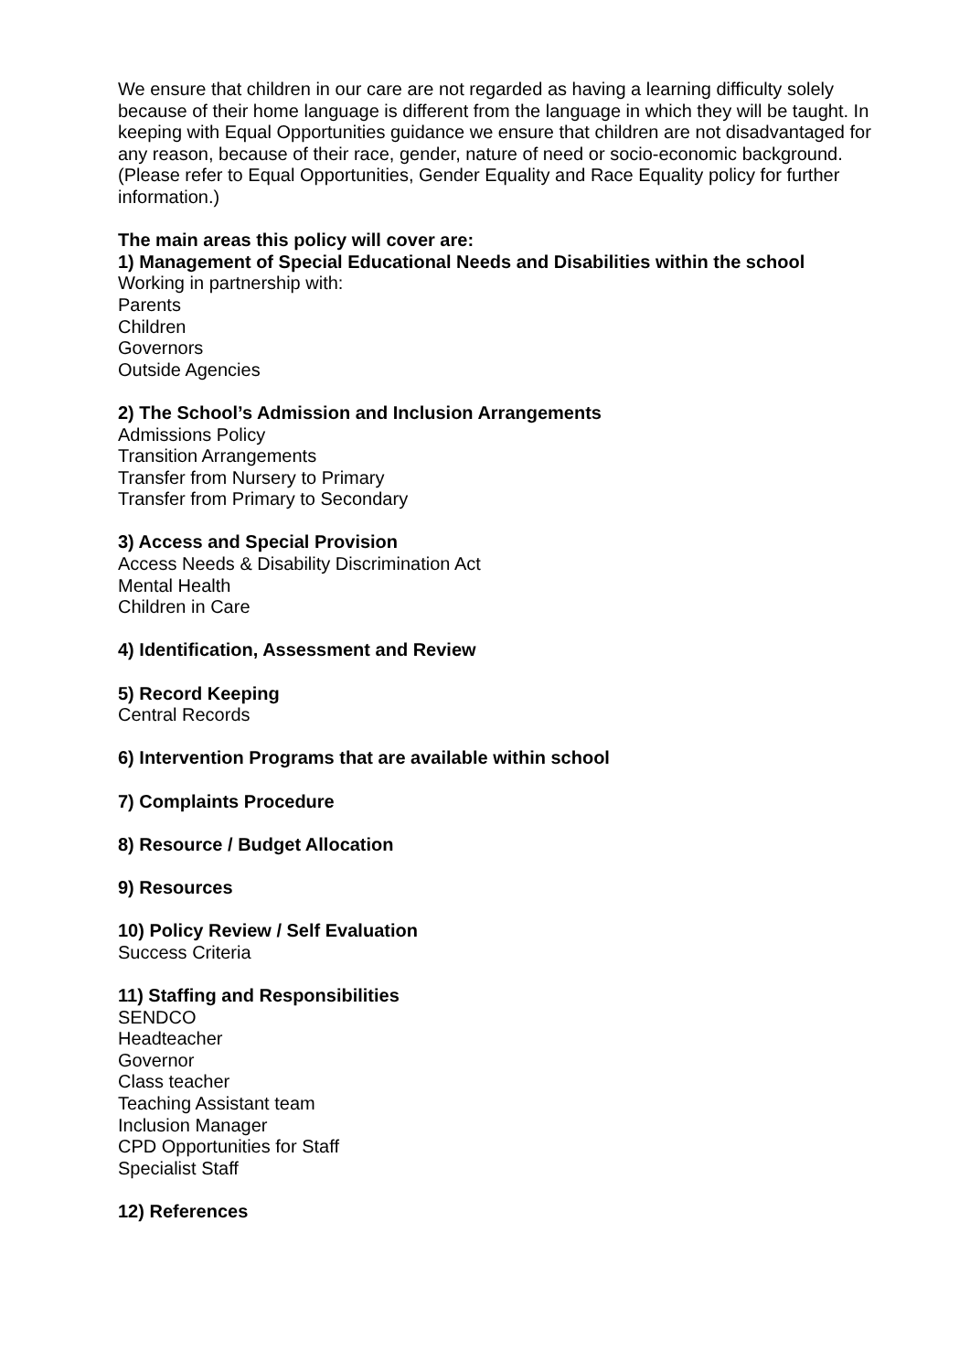We ensure that children in our care are not regarded as having a learning difficulty solely because of their home language is different from the language in which they will be taught. In keeping with Equal Opportunities guidance we ensure that children are not disadvantaged for any reason, because of their race, gender, nature of need or socio-economic background.
(Please refer to Equal Opportunities, Gender Equality and Race Equality policy for further information.)
The main areas this policy will cover are:
1) Management of Special Educational Needs and Disabilities within the school
Working in partnership with:
Parents
Children
Governors
Outside Agencies
2) The School’s Admission and Inclusion Arrangements
Admissions Policy
Transition Arrangements
Transfer from Nursery to Primary
Transfer from Primary to Secondary
3) Access and Special Provision
Access Needs & Disability Discrimination Act
Mental Health
Children in Care
4) Identification, Assessment and Review
5) Record Keeping
Central Records
6) Intervention Programs that are available within school
7) Complaints Procedure
8) Resource / Budget Allocation
9) Resources
10) Policy Review / Self Evaluation
Success Criteria
11) Staffing and Responsibilities
SENDCO
Headteacher
Governor
Class teacher
Teaching Assistant team
Inclusion Manager
CPD Opportunities for Staff
Specialist Staff
12) References